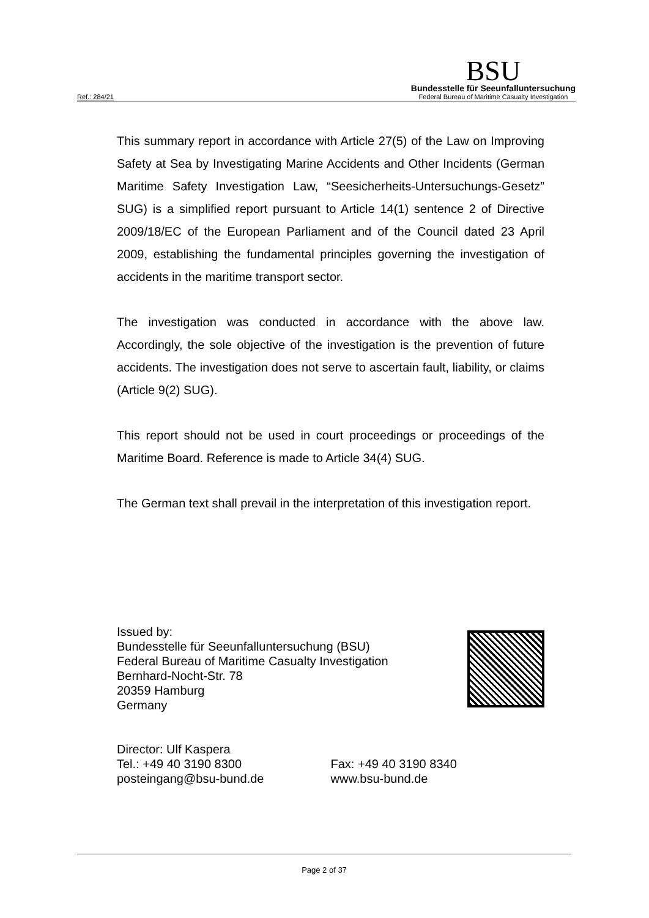Ref.: 284/21
BSU
Bundesstelle für Seeunfalluntersuchung
Federal Bureau of Maritime Casualty Investigation
This summary report in accordance with Article 27(5) of the Law on Improving Safety at Sea by Investigating Marine Accidents and Other Incidents (German Maritime Safety Investigation Law, “Seesicherheits-Untersuchungs-Gesetz” SUG) is a simplified report pursuant to Article 14(1) sentence 2 of Directive 2009/18/EC of the European Parliament and of the Council dated 23 April 2009, establishing the fundamental principles governing the investigation of accidents in the maritime transport sector.
The investigation was conducted in accordance with the above law. Accordingly, the sole objective of the investigation is the prevention of future accidents. The investigation does not serve to ascertain fault, liability, or claims (Article 9(2) SUG).
This report should not be used in court proceedings or proceedings of the Maritime Board. Reference is made to Article 34(4) SUG.
The German text shall prevail in the interpretation of this investigation report.
Issued by:
Bundesstelle für Seeunfalluntersuchung (BSU)
Federal Bureau of Maritime Casualty Investigation
Bernhard-Nocht-Str. 78
20359 Hamburg
Germany
Director: Ulf Kaspera
Tel.: +49 40 3190 8300 Fax: +49 40 3190 8340
posteingang@bsu-bund.de www.bsu-bund.de
Page 2 of 37